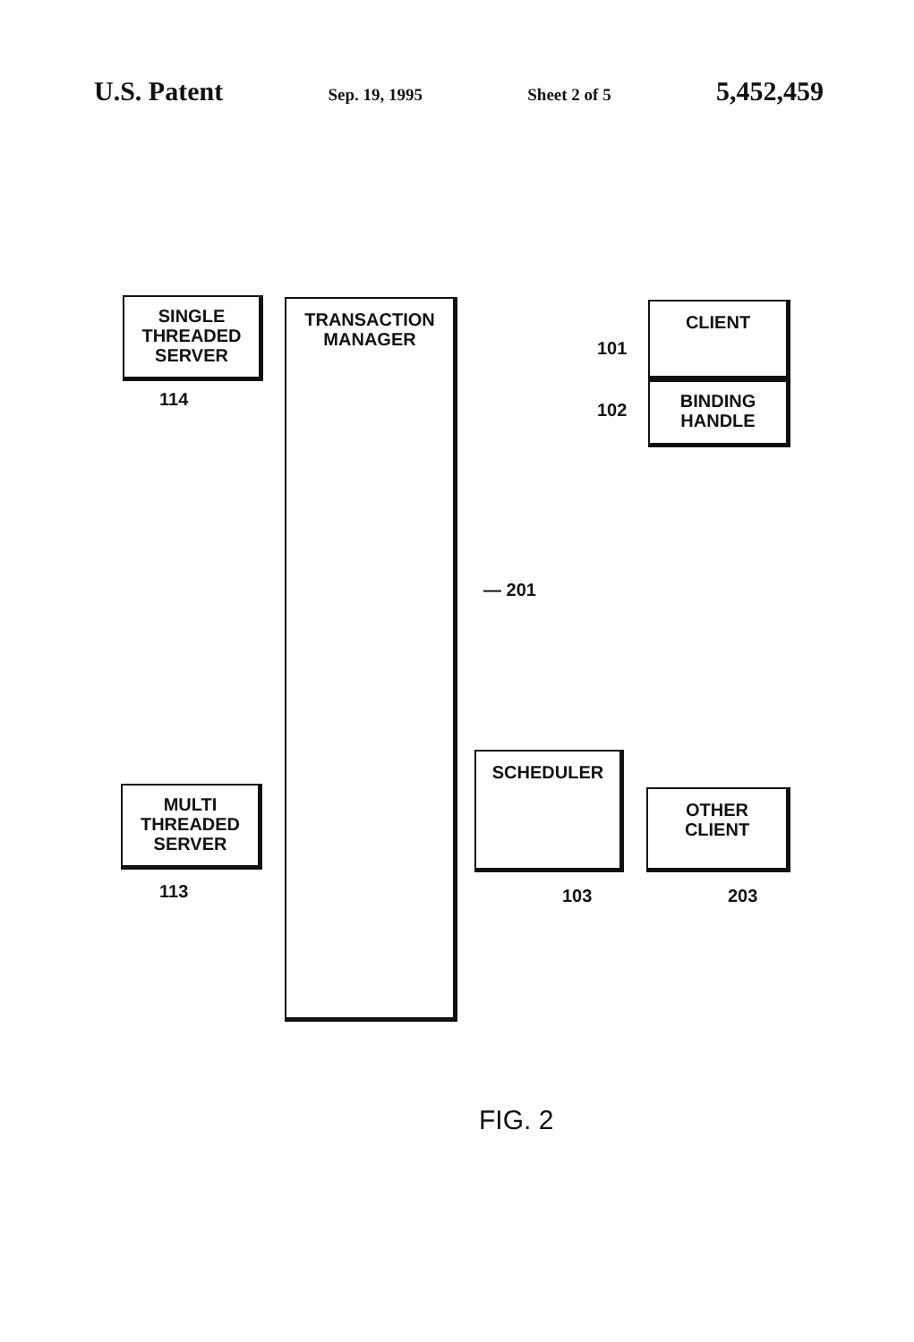U.S. Patent Sep. 19, 1995 Sheet 2 of 5 5,452,459
SINGLE
THREADED
SERVER
114
TRANSACTION
MANAGER
— 201
CLIENT
101
BINDING
HANDLE
102
MULTI
THREADED
SERVER
113
SCHEDULER
103
OTHER
CLIENT
203
FIG. 2